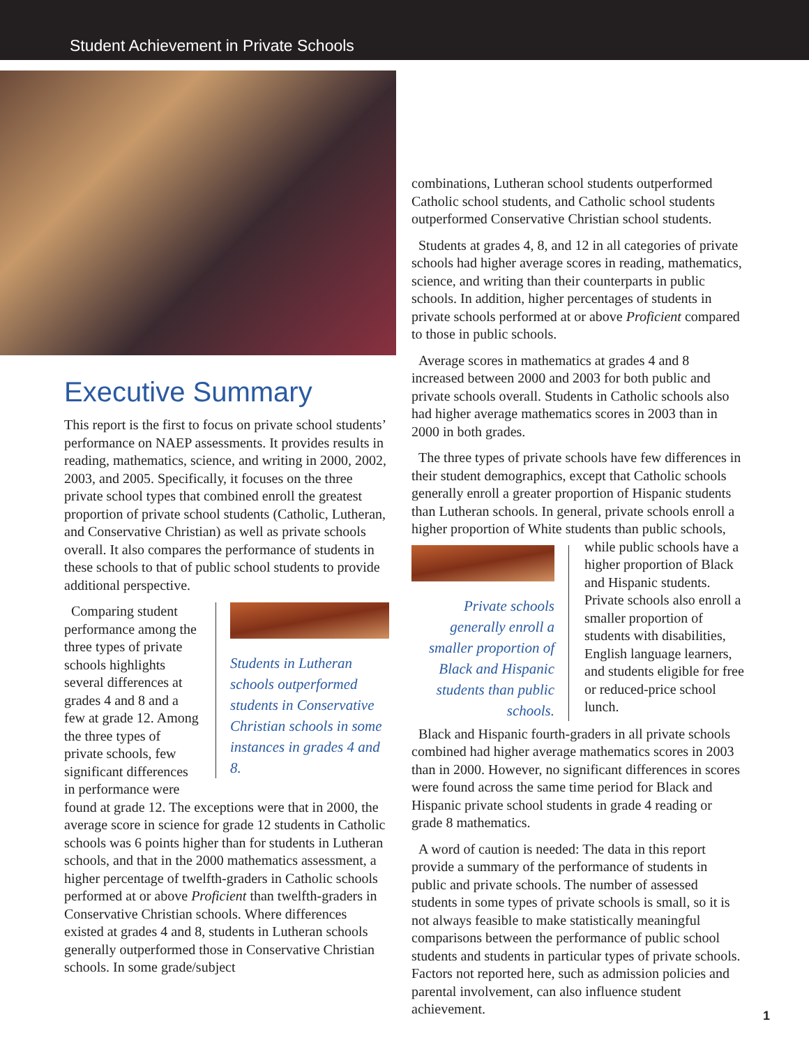Student Achievement in Private Schools
Executive Summary
This report is the first to focus on private school students’ performance on NAEP assessments. It provides results in reading, mathematics, science, and writing in 2000, 2002, 2003, and 2005. Specifically, it focuses on the three private school types that combined enroll the greatest proportion of private school students (Catholic, Lutheran, and Conservative Christian) as well as private schools overall. It also compares the performance of students in these schools to that of public school students to provide additional perspective.
Students in Lutheran schools outperformed students in Conservative Christian schools in some instances in grades 4 and 8.
Comparing student performance among the three types of private schools highlights several differences at grades 4 and 8 and a few at grade 12. Among the three types of private schools, few significant differences in performance were found at grade 12. The exceptions were that in 2000, the average score in science for grade 12 students in Catholic schools was 6 points higher than for students in Lutheran schools, and that in the 2000 mathematics assessment, a higher percentage of twelfth-graders in Catholic schools performed at or above Proficient than twelfth-graders in Conservative Christian schools. Where differences existed at grades 4 and 8, students in Lutheran schools generally outperformed those in Conservative Christian schools. In some grade/subject
combinations, Lutheran school students outperformed Catholic school students, and Catholic school students outperformed Conservative Christian school students.
Students at grades 4, 8, and 12 in all categories of private schools had higher average scores in reading, mathematics, science, and writing than their counterparts in public schools. In addition, higher percentages of students in private schools performed at or above Proficient compared to those in public schools.
Average scores in mathematics at grades 4 and 8 increased between 2000 and 2003 for both public and private schools overall. Students in Catholic schools also had higher average mathematics scores in 2003 than in 2000 in both grades.
The three types of private schools have few differences in their student demographics, except that Catholic schools generally enroll a greater proportion of Hispanic students than Lutheran schools. In general, private schools enroll a higher proportion of White students Private schools generally enroll a smaller proportion of Black and Hispanic students than public schools. than public schools, while public schools have a higher proportion of Black and Hispanic students. Private schools also enroll a smaller proportion of students with disabilities, English language learners, and students eligible for free or reduced-price school lunch.
Black and Hispanic fourth-graders in all private schools combined had higher average mathematics scores in 2003 than in 2000. However, no significant differences in scores were found across the same time period for Black and Hispanic private school students in grade 4 reading or grade 8 mathematics.
A word of caution is needed: The data in this report provide a summary of the performance of students in public and private schools. The number of assessed students in some types of private schools is small, so it is not always feasible to make statistically meaningful comparisons between the performance of public school students and students in particular types of private schools. Factors not reported here, such as admission policies and parental involvement, can also influence student achievement.
1